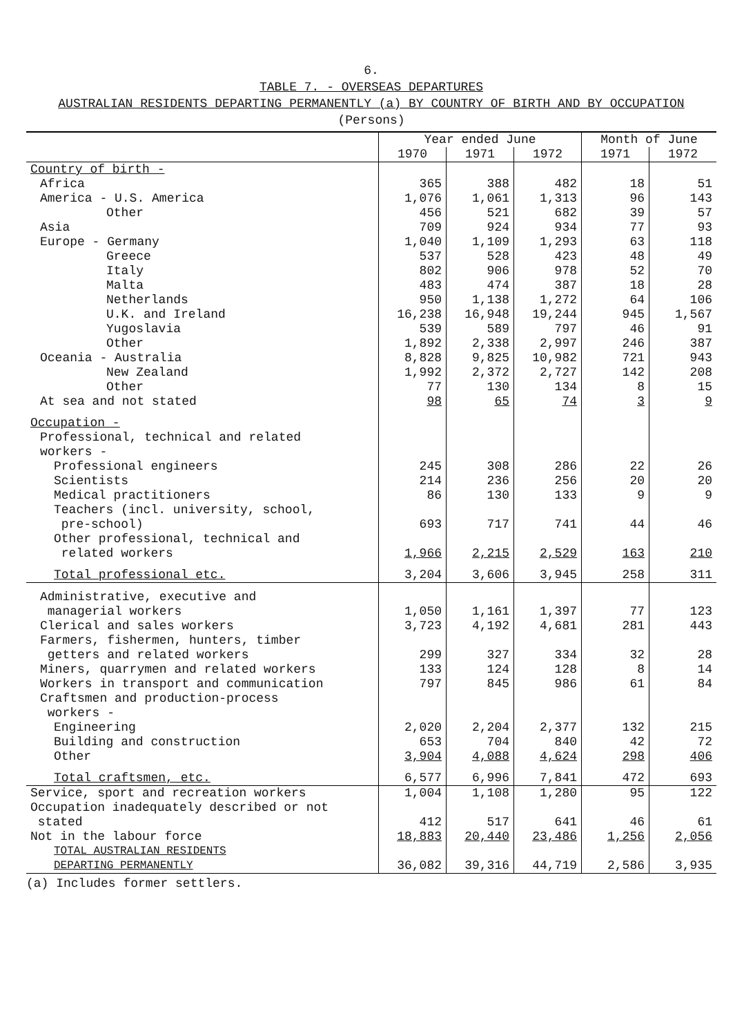6.
TABLE 7. - OVERSEAS DEPARTURES
AUSTRALIAN RESIDENTS DEPARTING PERMANENTLY (a) BY COUNTRY OF BIRTH AND BY OCCUPATION
(Persons)
| | Year ended June | | | Month of June | |
| | 1970 | 1971 | 1972 | 1971 | 1972 |
| Country of birth - | | | | | |
| Africa | 365 | 388 | 482 | 18 | 51 |
| America - U.S. America | 1,076 | 1,061 | 1,313 | 96 | 143 |
| Other | 456 | 521 | 682 | 39 | 57 |
| Asia | 709 | 924 | 934 | 77 | 93 |
| Europe - Germany | 1,040 | 1,109 | 1,293 | 63 | 118 |
| Greece | 537 | 528 | 423 | 48 | 49 |
| Italy | 802 | 906 | 978 | 52 | 70 |
| Malta | 483 | 474 | 387 | 18 | 28 |
| Netherlands | 950 | 1,138 | 1,272 | 64 | 106 |
| U.K. and Ireland | 16,238 | 16,948 | 19,244 | 945 | 1,567 |
| Yugoslavia | 539 | 589 | 797 | 46 | 91 |
| Other | 1,892 | 2,338 | 2,997 | 246 | 387 |
| Oceania - Australia | 8,828 | 9,825 | 10,982 | 721 | 943 |
| New Zealand | 1,992 | 2,372 | 2,727 | 142 | 208 |
| Other | 77 | 130 | 134 | 8 | 15 |
| At sea and not stated | 98 | 65 | 74 | 3 | 9 |
| Occupation - | | | | | |
| Professional, technical and related workers - | | | | | |
| Professional engineers | 245 | 308 | 286 | 22 | 26 |
| Scientists | 214 | 236 | 256 | 20 | 20 |
| Medical practitioners | 86 | 130 | 133 | 9 | 9 |
| Teachers (incl. university, school, pre-school) | 693 | 717 | 741 | 44 | 46 |
| Other professional, technical and related workers | 1,966 | 2,215 | 2,529 | 163 | 210 |
| Total professional etc. | 3,204 | 3,606 | 3,945 | 258 | 311 |
| Administrative, executive and managerial workers | 1,050 | 1,161 | 1,397 | 77 | 123 |
| Clerical and sales workers | 3,723 | 4,192 | 4,681 | 281 | 443 |
| Farmers, fishermen, hunters, timber getters and related workers | 299 | 327 | 334 | 32 | 28 |
| Miners, quarrymen and related workers | 133 | 124 | 128 | 8 | 14 |
| Workers in transport and communication | 797 | 845 | 986 | 61 | 84 |
| Craftsmen and production-process workers - | | | | | |
| Engineering | 2,020 | 2,204 | 2,377 | 132 | 215 |
| Building and construction | 653 | 704 | 840 | 42 | 72 |
| Other | 3,904 | 4,088 | 4,624 | 298 | 406 |
| Total craftsmen, etc. | 6,577 | 6,996 | 7,841 | 472 | 693 |
| Service, sport and recreation workers | 1,004 | 1,108 | 1,280 | 95 | 122 |
| Occupation inadequately described or not stated | 412 | 517 | 641 | 46 | 61 |
| Not in the labour force | 18,883 | 20,440 | 23,486 | 1,256 | 2,056 |
| TOTAL AUSTRALIAN RESIDENTS DEPARTING PERMANENTLY | 36,082 | 39,316 | 44,719 | 2,586 | 3,935 |
(a) Includes former settlers.